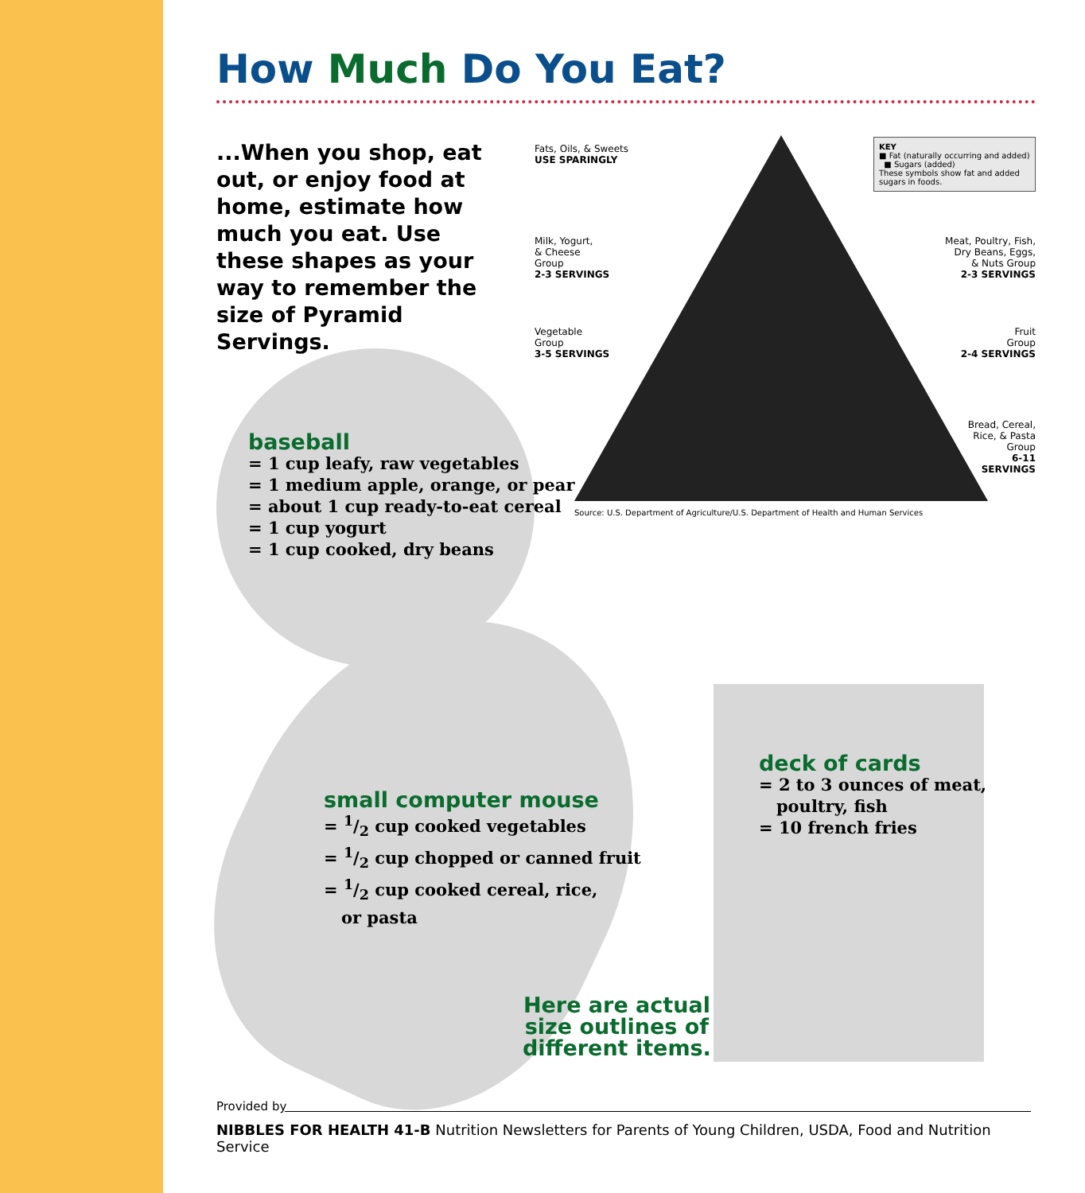How Much Do You Eat?
...When you shop, eat out, or enjoy food at home, estimate how much you eat. Use these shapes as your way to remember the size of Pyramid Servings.
baseball
= 1 cup leafy, raw vegetables
= 1 medium apple, orange, or pear
= about 1 cup ready-to-eat cereal
= 1 cup yogurt
= 1 cup cooked, dry beans
small computer mouse
= 1/2 cup cooked vegetables
= 1/2 cup chopped or canned fruit
= 1/2 cup cooked cereal, rice,
or pasta
deck of cards
= 2 to 3 ounces of meat,
poultry, fish
= 10 french fries
Here are actual
size outlines of
different items.
Fats, Oils, & Sweets
USE SPARINGLY
KEY
■ Fat (naturally occurring and added) ■ Sugars (added)
These symbols show fat and added sugars in foods.
Milk, Yogurt,
& Cheese
Group
2-3 SERVINGS
Meat, Poultry, Fish,
Dry Beans, Eggs,
& Nuts Group
2-3 SERVINGS
Vegetable
Group
3-5 SERVINGS
Fruit
Group
2-4 SERVINGS
Bread, Cereal,
Rice, & Pasta
Group
6-11
SERVINGS
Source: U.S. Department of Agriculture/U.S. Department of Health and Human Services
Provided by
NIBBLES FOR HEALTH 41-B Nutrition Newsletters for Parents of Young Children, USDA, Food and Nutrition Service